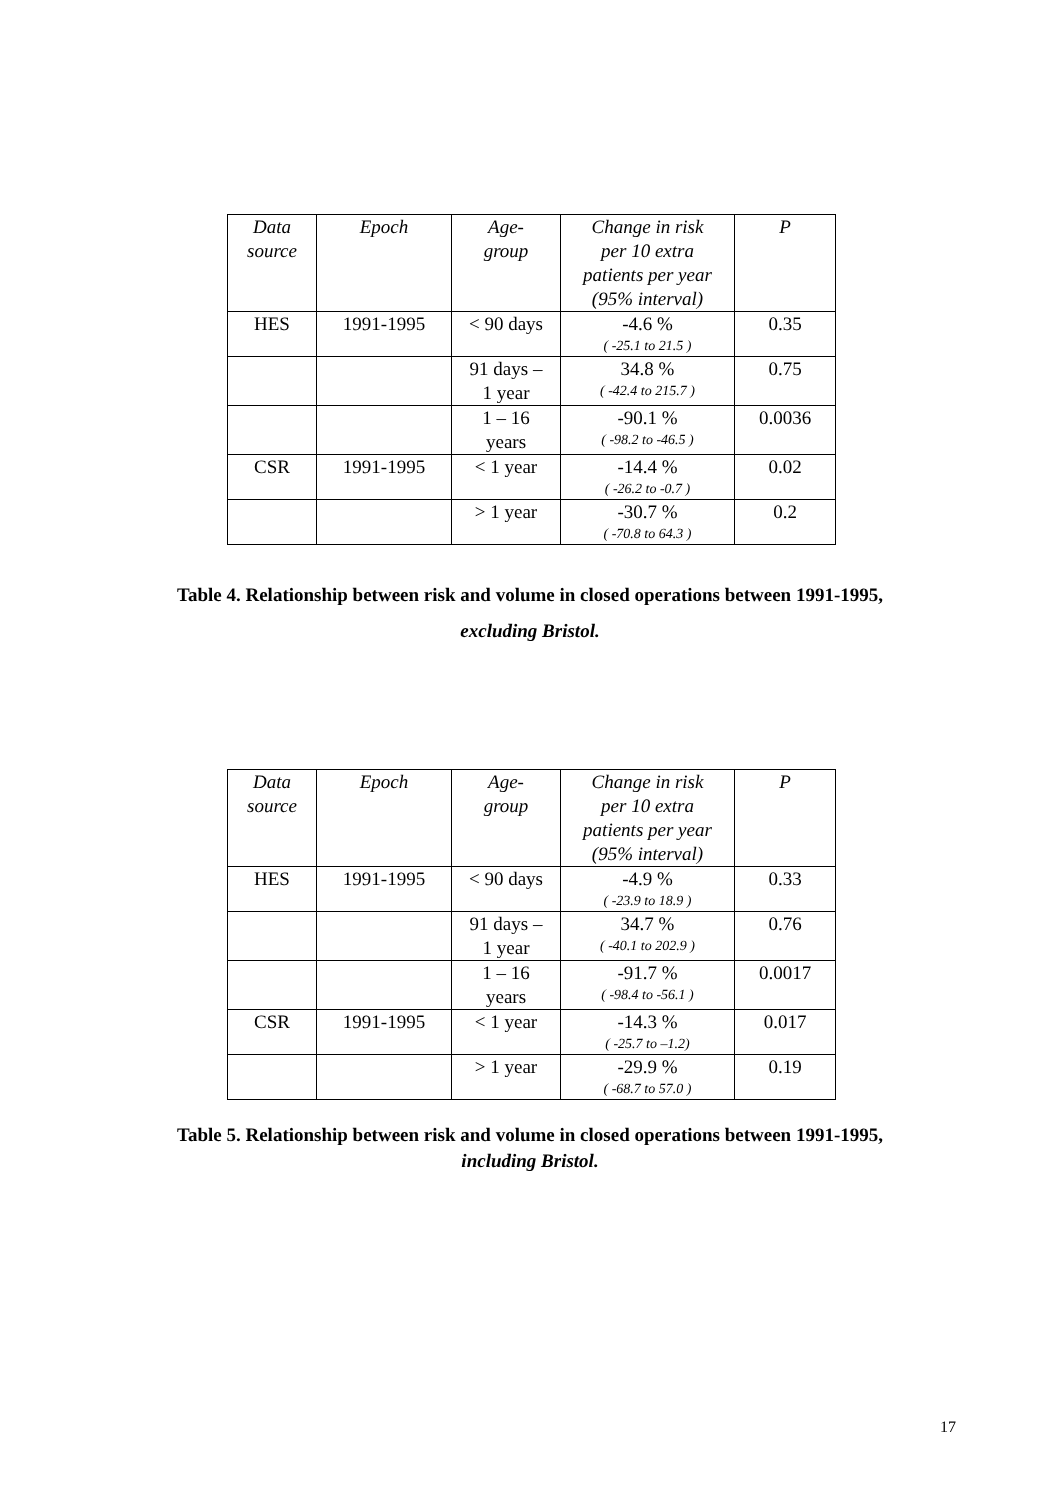| Data source | Epoch | Age- group | Change in risk per 10 extra patients per year (95% interval) | P |
| --- | --- | --- | --- | --- |
| HES | 1991-1995 | < 90 days | -4.6 % ( -25.1 to 21.5 ) | 0.35 |
| | | 91 days – 1 year | 34.8 % ( -42.4 to 215.7 ) | 0.75 |
| | | 1 – 16 years | -90.1 % ( -98.2 to -46.5 ) | 0.0036 |
| CSR | 1991-1995 | < 1 year | -14.4 % ( -26.2 to -0.7 ) | 0.02 |
| | | > 1 year | -30.7 % ( -70.8 to 64.3 ) | 0.2 |
Table 4. Relationship between risk and volume in closed operations between 1991-1995,
excluding Bristol.
| Data source | Epoch | Age- group | Change in risk per 10 extra patients per year (95% interval) | P |
| --- | --- | --- | --- | --- |
| HES | 1991-1995 | < 90 days | -4.9 % ( -23.9 to 18.9 ) | 0.33 |
| | | 91 days – 1 year | 34.7 % ( -40.1 to 202.9 ) | 0.76 |
| | | 1 – 16 years | -91.7 % ( -98.4 to -56.1 ) | 0.0017 |
| CSR | 1991-1995 | < 1 year | -14.3 % ( -25.7 to –1.2) | 0.017 |
| | | > 1 year | -29.9 % ( -68.7 to 57.0 ) | 0.19 |
Table 5. Relationship between risk and volume in closed operations between 1991-1995,
including Bristol.
17